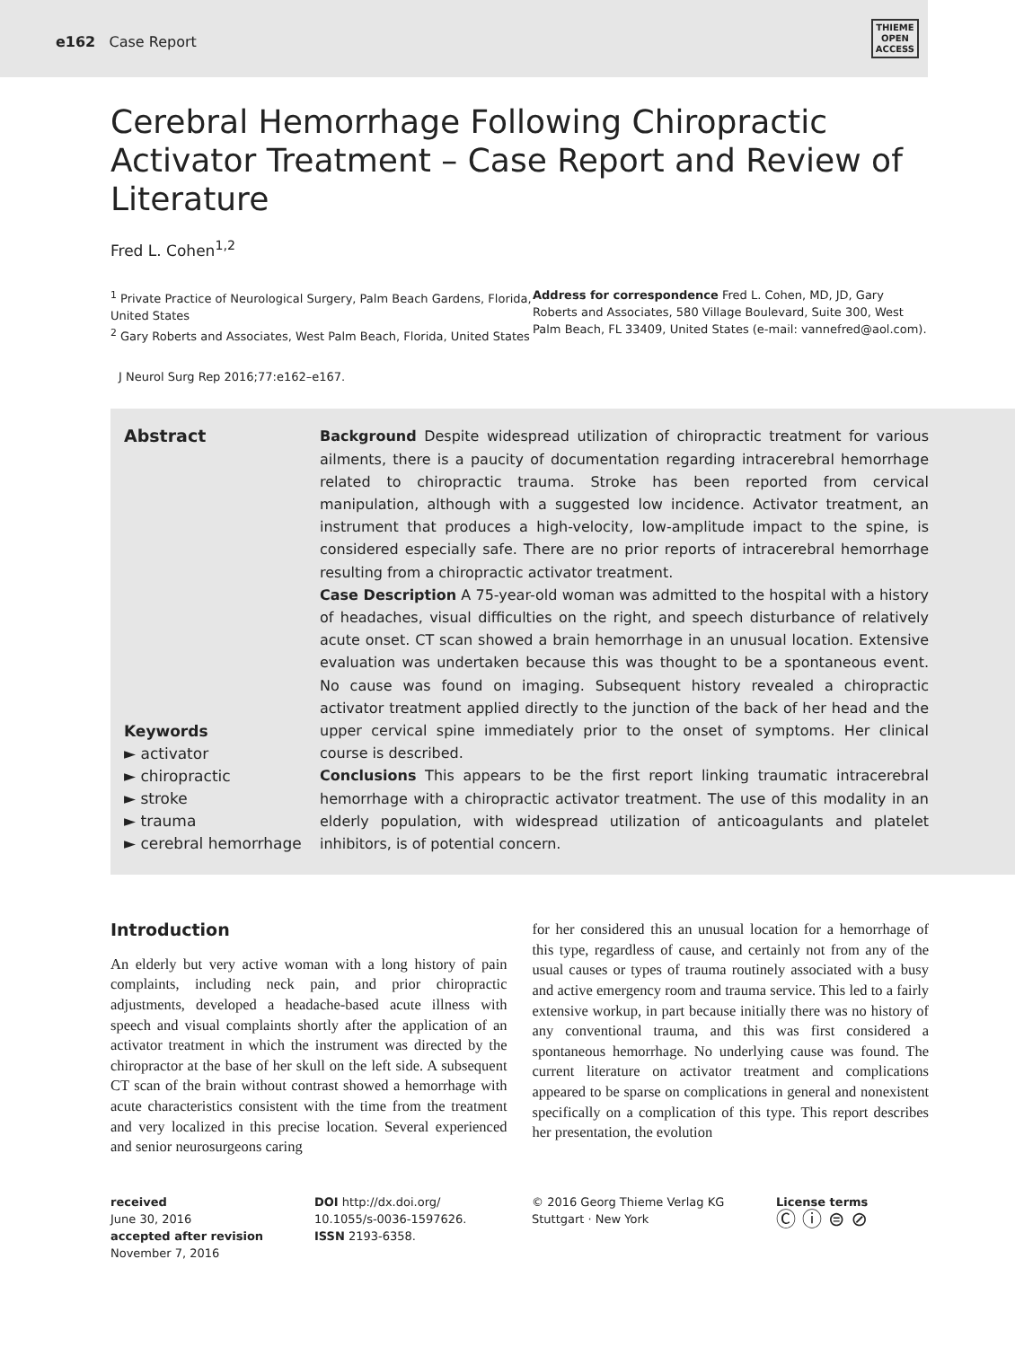e162 Case Report
THIEME
OPEN
ACCESS
Cerebral Hemorrhage Following Chiropractic Activator Treatment – Case Report and Review of Literature
Fred L. Cohen<sup>1,2</sup>
<sup>1</sup> Private Practice of Neurological Surgery, Palm Beach Gardens, Florida, United States
<sup>2</sup> Gary Roberts and Associates, West Palm Beach, Florida, United States
Address for correspondence Fred L. Cohen, MD, JD, Gary Roberts and Associates, 580 Village Boulevard, Suite 300, West Palm Beach, FL 33409, United States (e-mail: vannefred@aol.com).
J Neurol Surg Rep 2016;77:e162–e167.
Abstract
Keywords
► activator
► chiropractic
► stroke
► trauma
► cerebral hemorrhage
Background Despite widespread utilization of chiropractic treatment for various ailments, there is a paucity of documentation regarding intracerebral hemorrhage related to chiropractic trauma. Stroke has been reported from cervical manipulation, although with a suggested low incidence. Activator treatment, an instrument that produces a high-velocity, low-amplitude impact to the spine, is considered especially safe. There are no prior reports of intracerebral hemorrhage resulting from a chiropractic activator treatment.
Case Description A 75-year-old woman was admitted to the hospital with a history of headaches, visual difficulties on the right, and speech disturbance of relatively acute onset. CT scan showed a brain hemorrhage in an unusual location. Extensive evaluation was undertaken because this was thought to be a spontaneous event. No cause was found on imaging. Subsequent history revealed a chiropractic activator treatment applied directly to the junction of the back of her head and the upper cervical spine immediately prior to the onset of symptoms. Her clinical course is described.
Conclusions This appears to be the first report linking traumatic intracerebral hemorrhage with a chiropractic activator treatment. The use of this modality in an elderly population, with widespread utilization of anticoagulants and platelet inhibitors, is of potential concern.
Introduction
An elderly but very active woman with a long history of pain complaints, including neck pain, and prior chiropractic adjustments, developed a headache-based acute illness with speech and visual complaints shortly after the application of an activator treatment in which the instrument was directed by the chiropractor at the base of her skull on the left side. A subsequent CT scan of the brain without contrast showed a hemorrhage with acute characteristics consistent with the time from the treatment and very localized in this precise location. Several experienced and senior neurosurgeons caring
for her considered this an unusual location for a hemorrhage of this type, regardless of cause, and certainly not from any of the usual causes or types of trauma routinely associated with a busy and active emergency room and trauma service. This led to a fairly extensive workup, in part because initially there was no history of any conventional trauma, and this was first considered a spontaneous hemorrhage. No underlying cause was found. The current literature on activator treatment and complications appeared to be sparse on complications in general and nonexistent specifically on a complication of this type. This report describes her presentation, the evolution
received
June 30, 2016
accepted after revision
November 7, 2016
DOI http://dx.doi.org/
10.1055/s-0036-1597626.
ISSN 2193-6358.
© 2016 Georg Thieme Verlag KG
Stuttgart · New York
License terms
Ⓒ ⓘ ⊜ ⊘